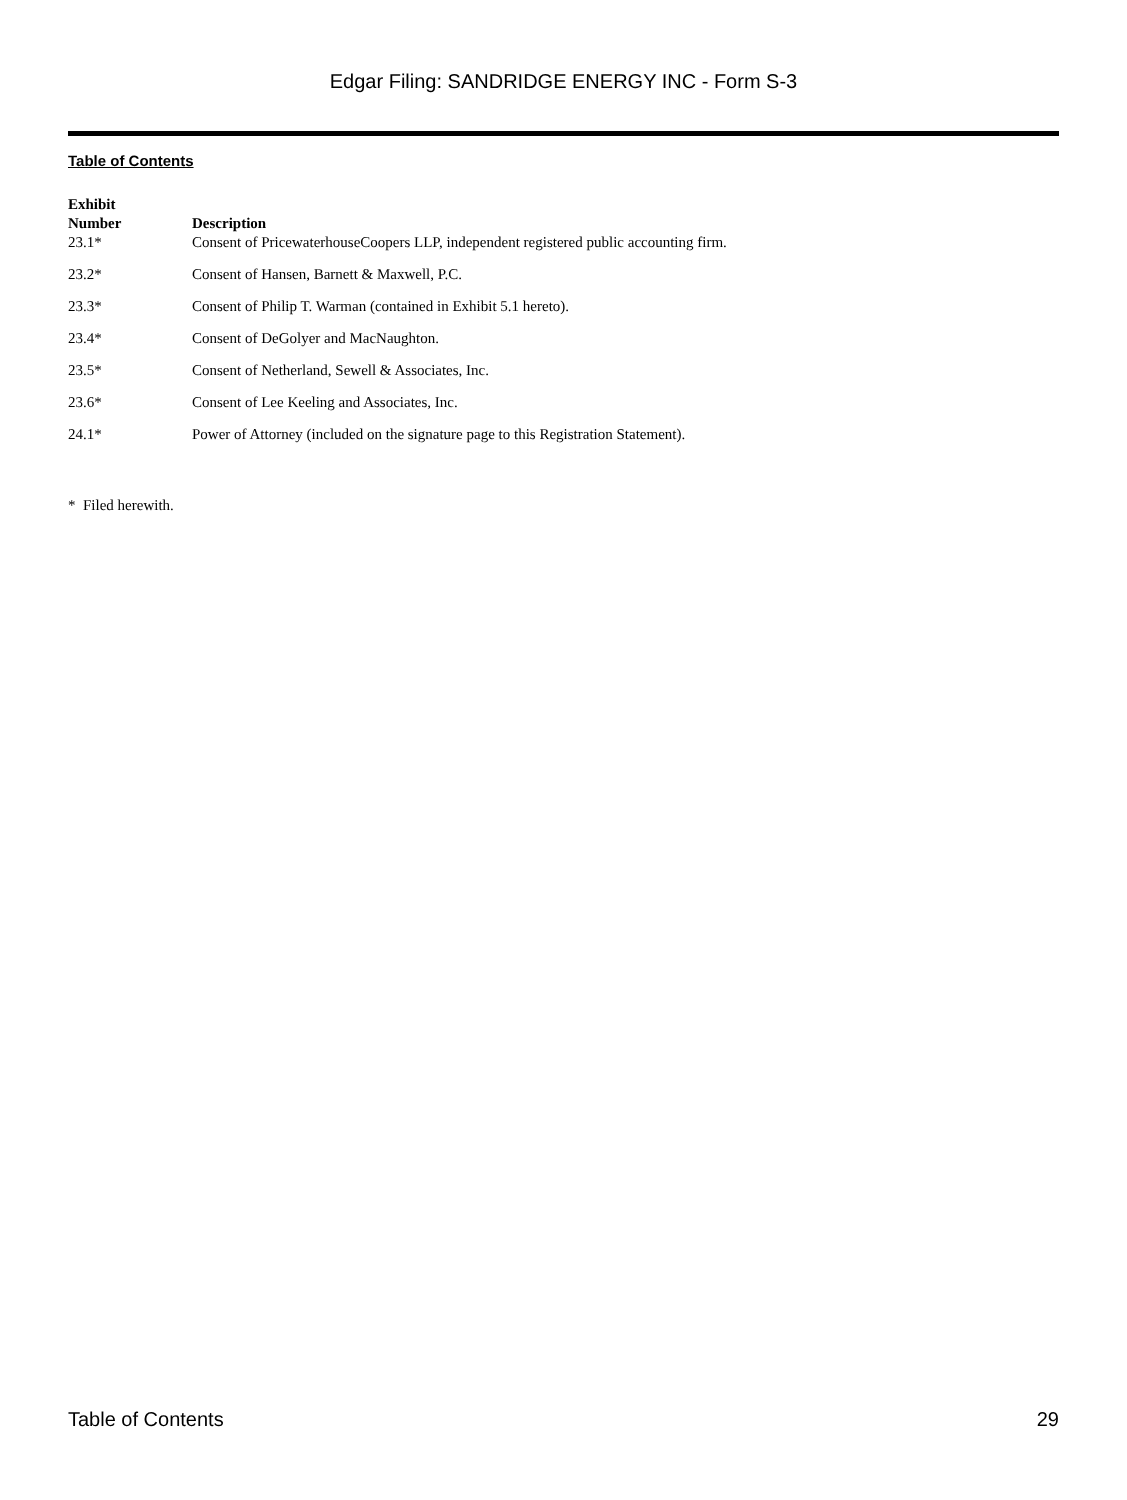Edgar Filing: SANDRIDGE ENERGY INC - Form S-3
Table of Contents
| Exhibit Number | Description |
| --- | --- |
| 23.1* | Consent of PricewaterhouseCoopers LLP, independent registered public accounting firm. |
| 23.2* | Consent of Hansen, Barnett & Maxwell, P.C. |
| 23.3* | Consent of Philip T. Warman (contained in Exhibit 5.1 hereto). |
| 23.4* | Consent of DeGolyer and MacNaughton. |
| 23.5* | Consent of Netherland, Sewell & Associates, Inc. |
| 23.6* | Consent of Lee Keeling and Associates, Inc. |
| 24.1* | Power of Attorney (included on the signature page to this Registration Statement). |
* Filed herewith.
Table of Contents 29